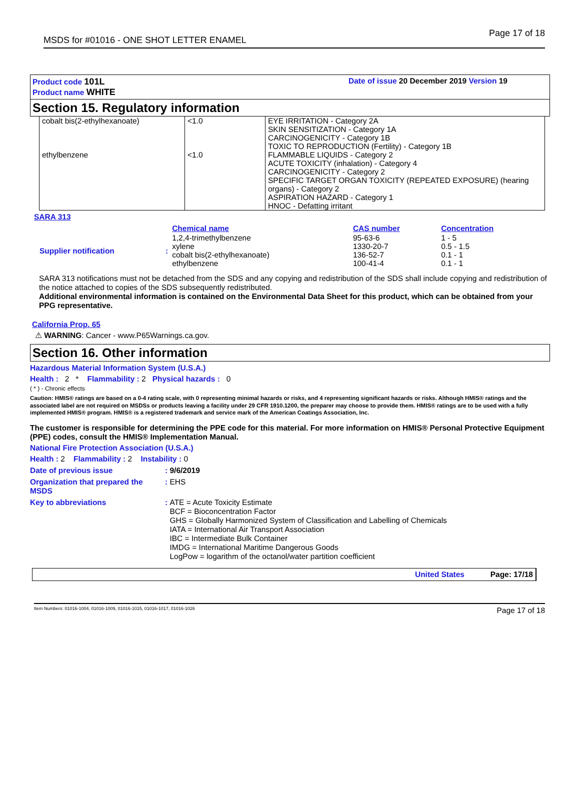MSDS for #01016 - ONE SHOT LETTER ENAMEL Page 17 of 18
Product code 101L
Product name WHITE
Date of issue 20 December 2019 Version 19
Section 15. Regulatory information
| cobalt bis(2-ethylhexanoate) | <1.0 | EYE IRRITATION - Category 2A SKIN SENSITIZATION - Category 1A CARCINOGENICITY - Category 1B TOXIC TO REPRODUCTION (Fertility) - Category 1B |
| ethylbenzene | <1.0 | FLAMMABLE LIQUIDS - Category 2 ACUTE TOXICITY (inhalation) - Category 4 CARCINOGENICITY - Category 2 SPECIFIC TARGET ORGAN TOXICITY (REPEATED EXPOSURE) (hearing organs) - Category 2 ASPIRATION HAZARD - Category 1 HNOC - Defatting irritant |
SARA 313
| | | Chemical name | CAS number | Concentration |
| Supplier notification | : | 1,2,4-trimethylbenzene xylene cobalt bis(2-ethylhexanoate) ethylbenzene | 95-63-6 1330-20-7 136-52-7 100-41-4 | 1 - 5 0.5 - 1.5 0.1 - 1 0.1 - 1 |
SARA 313 notifications must not be detached from the SDS and any copying and redistribution of the SDS shall include copying and redistribution of the notice attached to copies of the SDS subsequently redistributed.
Additional environmental information is contained on the Environmental Data Sheet for this product, which can be obtained from your PPG representative.
California Prop. 65
⚠ WARNING: Cancer - www.P65Warnings.ca.gov.
Section 16. Other information
Hazardous Material Information System (U.S.A.)
Health : 2 * Flammability : 2 Physical hazards : 0
( * ) - Chronic effects
Caution: HMIS® ratings are based on a 0-4 rating scale, with 0 representing minimal hazards or risks, and 4 representing significant hazards or risks. Although HMIS® ratings and the associated label are not required on MSDSs or products leaving a facility under 29 CFR 1910.1200, the preparer may choose to provide them. HMIS® ratings are to be used with a fully implemented HMIS® program. HMIS® is a registered trademark and service mark of the American Coatings Association, Inc.
The customer is responsible for determining the PPE code for this material. For more information on HMIS® Personal Protective Equipment (PPE) codes, consult the HMIS® Implementation Manual.
National Fire Protection Association (U.S.A.)
Health : 2 Flammability : 2 Instability : 0
Date of previous issue: 9/6/2019
Organization that prepared the MSDS: EHS
Key to abbreviations: ATE = Acute Toxicity Estimate
BCF = Bioconcentration Factor
GHS = Globally Harmonized System of Classification and Labelling of Chemicals
IATA = International Air Transport Association
IBC = Intermediate Bulk Container
IMDG = International Maritime Dangerous Goods
LogPow = logarithm of the octanol/water partition coefficient
United States Page: 17/18
Item Numbers: 01016-1004, 01016-1009, 01016-1015, 01016-1017, 01016-1026 Page 17 of 18